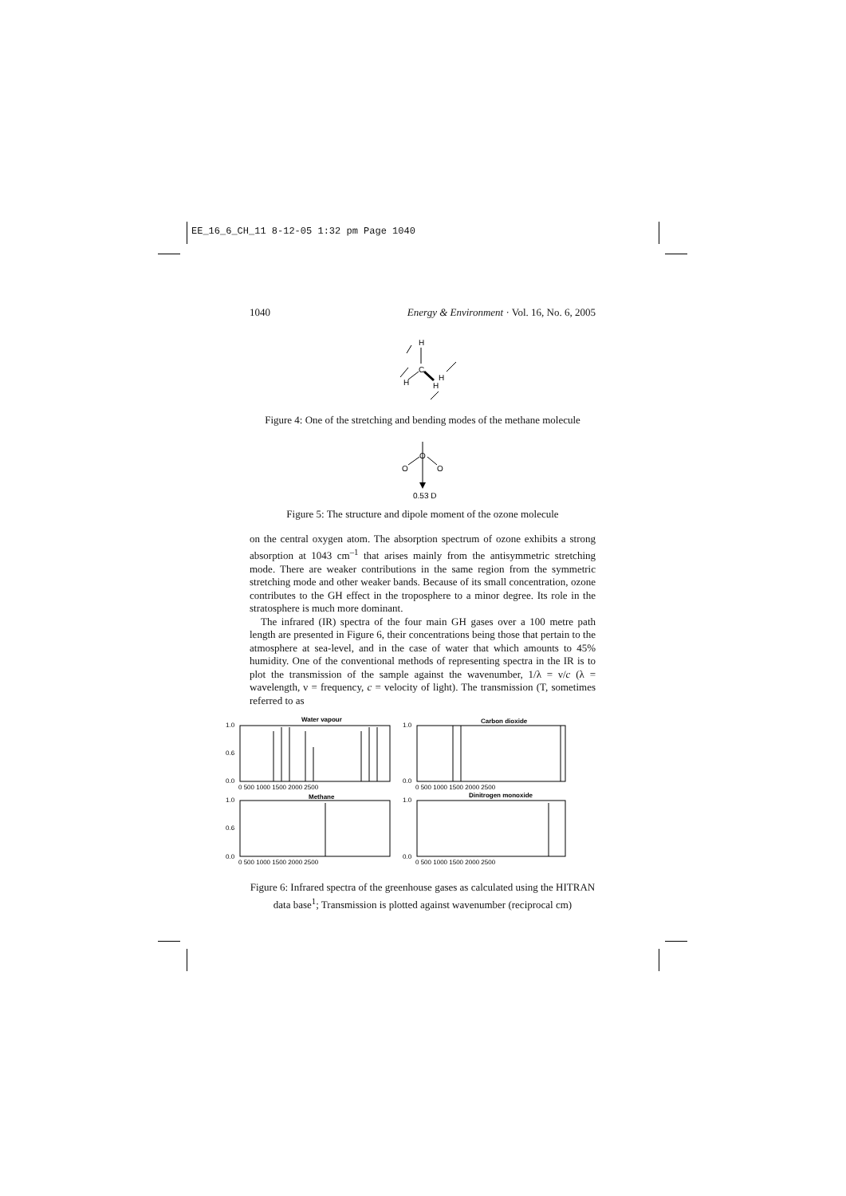EE_16_6_CH_11 8-12-05 1:32 pm Page 1040
1040 Energy & Environment · Vol. 16, No. 6, 2005
H
C
H
H
H
Figure 4: One of the stretching and bending modes of the methane molecule
O
O
O
0.53 D
Figure 5: The structure and dipole moment of the ozone molecule
on the central oxygen atom. The absorption spectrum of ozone exhibits a strong absorption at 1043 cm<sup>–1</sup> that arises mainly from the antisymmetric stretching mode. There are weaker contributions in the same region from the symmetric stretching mode and other weaker bands. Because of its small concentration, ozone contributes to the GH effect in the troposphere to a minor degree. Its role in the stratosphere is much more dominant.
The infrared (IR) spectra of the four main GH gases over a 100 metre path length are presented in Figure 6, their concentrations being those that pertain to the atmosphere at sea-level, and in the case of water that which amounts to 45% humidity. One of the conventional methods of representing spectra in the IR is to plot the transmission of the sample against the wavenumber, 1/λ = ν/c (λ = wavelength, ν = frequency, c = velocity of light). The transmission (T, sometimes referred to as
Water vapour
Carbon dioxide
Methane
Dinitrogen monoxide
1.0
0.6
0.0
1.0
0.6
0.0
1.0
0.0
1.0
0.0
0 500 1000 1500 2000 2500
0 500 1000 1500 2000 2500
0 500 1000 1500 2000 2500
0 500 1000 1500 2000 2500
Figure 6: Infrared spectra of the greenhouse gases as calculated using the HITRAN data base<sup>1</sup>; Transmission is plotted against wavenumber (reciprocal cm)